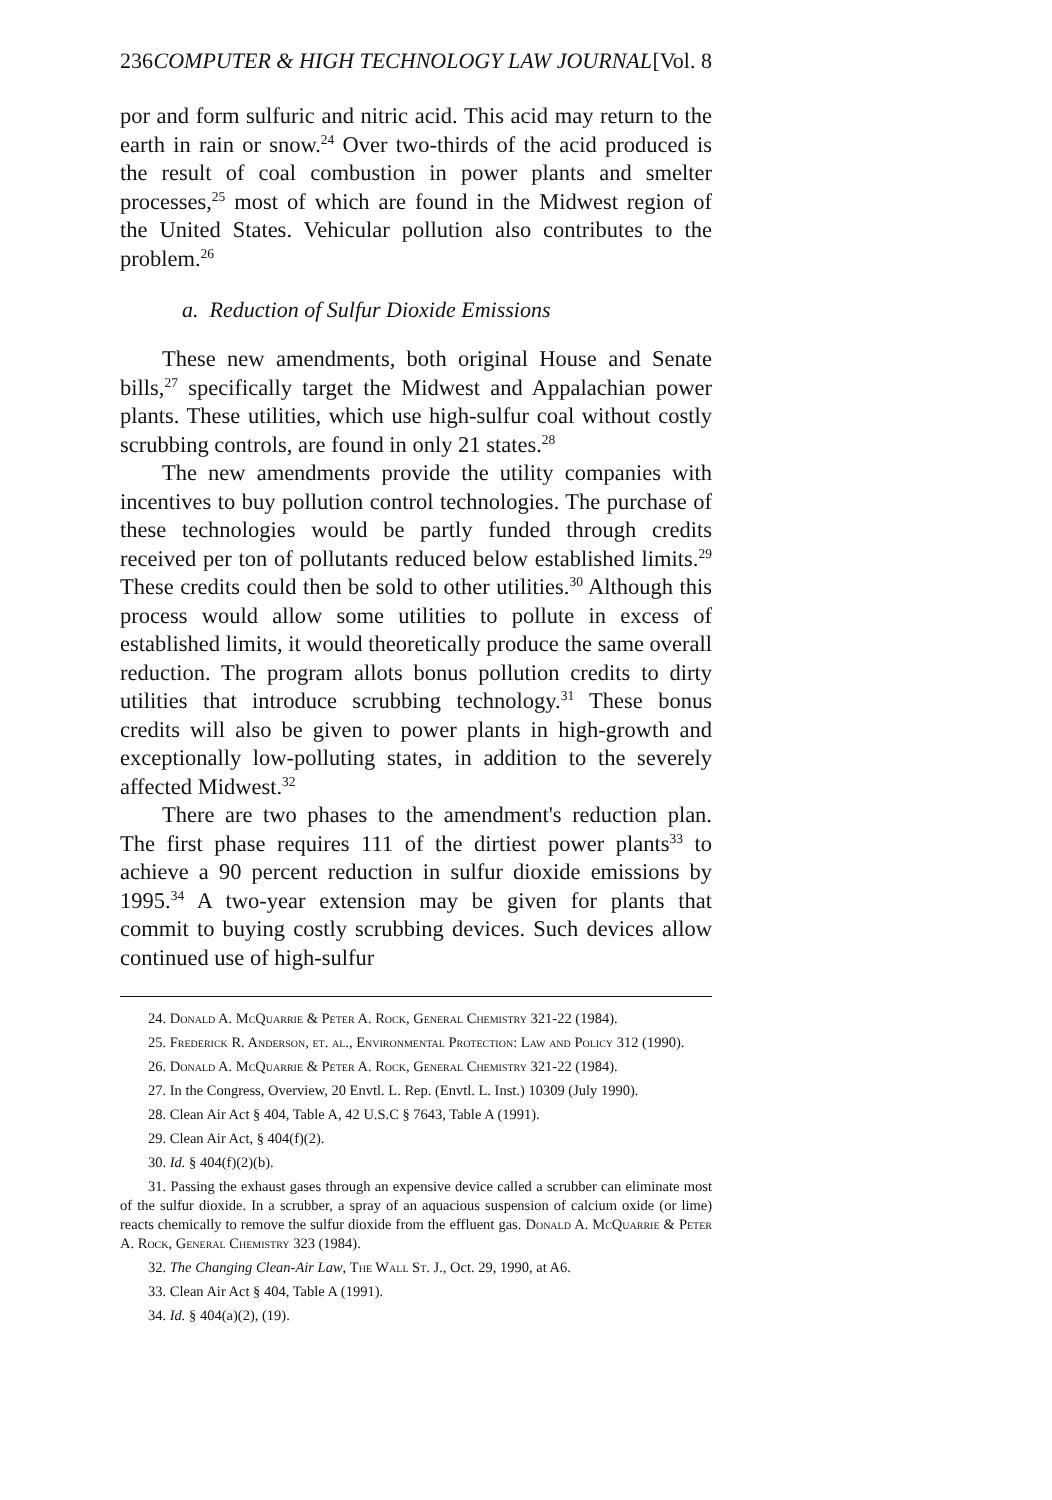236 COMPUTER & HIGH TECHNOLOGY LAW JOURNAL [Vol. 8
por and form sulfuric and nitric acid. This acid may return to the earth in rain or snow.<sup>24</sup> Over two-thirds of the acid produced is the result of coal combustion in power plants and smelter processes,<sup>25</sup> most of which are found in the Midwest region of the United States. Vehicular pollution also contributes to the problem.<sup>26</sup>
a. Reduction of Sulfur Dioxide Emissions
These new amendments, both original House and Senate bills,<sup>27</sup> specifically target the Midwest and Appalachian power plants. These utilities, which use high-sulfur coal without costly scrubbing controls, are found in only 21 states.<sup>28</sup>
The new amendments provide the utility companies with incentives to buy pollution control technologies. The purchase of these technologies would be partly funded through credits received per ton of pollutants reduced below established limits.<sup>29</sup> These credits could then be sold to other utilities.<sup>30</sup> Although this process would allow some utilities to pollute in excess of established limits, it would theoretically produce the same overall reduction. The program allots bonus pollution credits to dirty utilities that introduce scrubbing technology.<sup>31</sup> These bonus credits will also be given to power plants in high-growth and exceptionally low-polluting states, in addition to the severely affected Midwest.<sup>32</sup>
There are two phases to the amendment's reduction plan. The first phase requires 111 of the dirtiest power plants<sup>33</sup> to achieve a 90 percent reduction in sulfur dioxide emissions by 1995.<sup>34</sup> A two-year extension may be given for plants that commit to buying costly scrubbing devices. Such devices allow continued use of high-sulfur
24. Donald A. McQuarrie & Peter A. Rock, General Chemistry 321-22 (1984).
25. Frederick R. Anderson, et. al., Environmental Protection: Law and Policy 312 (1990).
26. Donald A. McQuarrie & Peter A. Rock, General Chemistry 321-22 (1984).
27. In the Congress, Overview, 20 Envtl. L. Rep. (Envtl. L. Inst.) 10309 (July 1990).
28. Clean Air Act § 404, Table A, 42 U.S.C § 7643, Table A (1991).
29. Clean Air Act, § 404(f)(2).
30. Id. § 404(f)(2)(b).
31. Passing the exhaust gases through an expensive device called a scrubber can eliminate most of the sulfur dioxide. In a scrubber, a spray of an aquacious suspension of calcium oxide (or lime) reacts chemically to remove the sulfur dioxide from the effluent gas. Donald A. McQuarrie & Peter A. Rock, General Chemistry 323 (1984).
32. The Changing Clean-Air Law, The Wall St. J., Oct. 29, 1990, at A6.
33. Clean Air Act § 404, Table A (1991).
34. Id. § 404(a)(2), (19).